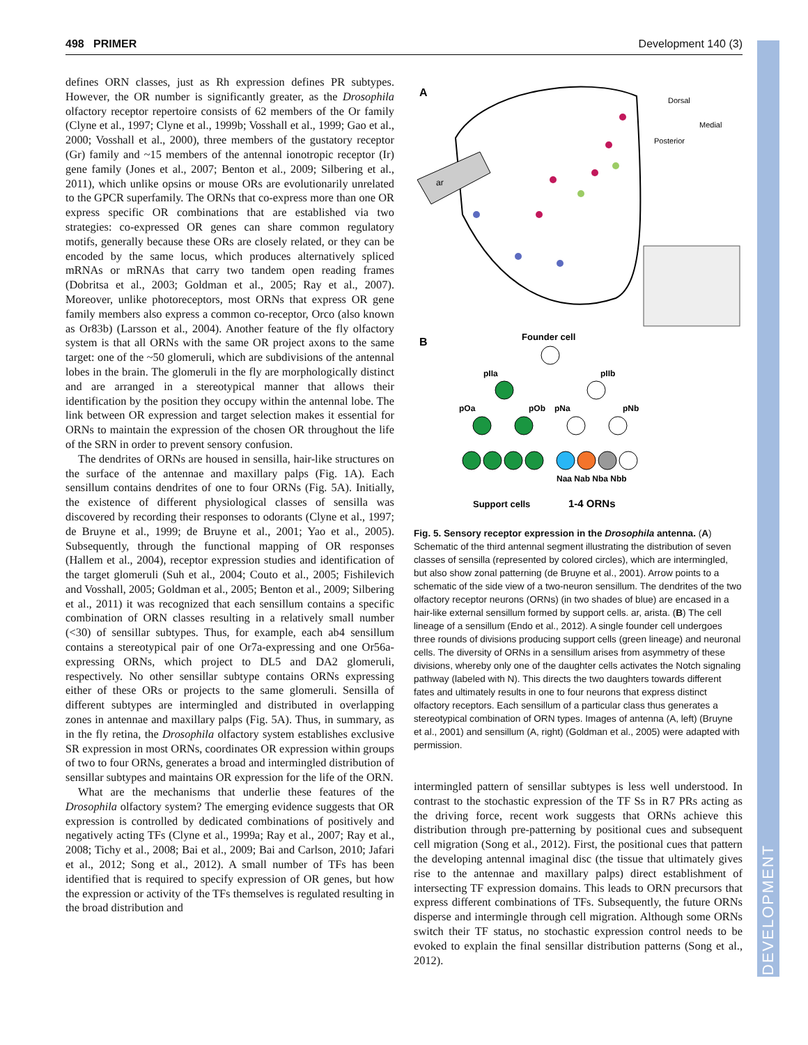498 PRIMER Development 140 (3)
DEVELOPMENT
defines ORN classes, just as Rh expression defines PR subtypes. However, the OR number is significantly greater, as the Drosophila olfactory receptor repertoire consists of 62 members of the Or family (Clyne et al., 1997; Clyne et al., 1999b; Vosshall et al., 1999; Gao et al., 2000; Vosshall et al., 2000), three members of the gustatory receptor (Gr) family and ~15 members of the antennal ionotropic receptor (Ir) gene family (Jones et al., 2007; Benton et al., 2009; Silbering et al., 2011), which unlike opsins or mouse ORs are evolutionarily unrelated to the GPCR superfamily. The ORNs that co-express more than one OR express specific OR combinations that are established via two strategies: co-expressed OR genes can share common regulatory motifs, generally because these ORs are closely related, or they can be encoded by the same locus, which produces alternatively spliced mRNAs or mRNAs that carry two tandem open reading frames (Dobritsa et al., 2003; Goldman et al., 2005; Ray et al., 2007). Moreover, unlike photoreceptors, most ORNs that express OR gene family members also express a common co-receptor, Orco (also known as Or83b) (Larsson et al., 2004). Another feature of the fly olfactory system is that all ORNs with the same OR project axons to the same target: one of the ~50 glomeruli, which are subdivisions of the antennal lobes in the brain. The glomeruli in the fly are morphologically distinct and are arranged in a stereotypical manner that allows their identification by the position they occupy within the antennal lobe. The link between OR expression and target selection makes it essential for ORNs to maintain the expression of the chosen OR throughout the life of the SRN in order to prevent sensory confusion.
The dendrites of ORNs are housed in sensilla, hair-like structures on the surface of the antennae and maxillary palps (Fig. 1A). Each sensillum contains dendrites of one to four ORNs (Fig. 5A). Initially, the existence of different physiological classes of sensilla was discovered by recording their responses to odorants (Clyne et al., 1997; de Bruyne et al., 1999; de Bruyne et al., 2001; Yao et al., 2005). Subsequently, through the functional mapping of OR responses (Hallem et al., 2004), receptor expression studies and identification of the target glomeruli (Suh et al., 2004; Couto et al., 2005; Fishilevich and Vosshall, 2005; Goldman et al., 2005; Benton et al., 2009; Silbering et al., 2011) it was recognized that each sensillum contains a specific combination of ORN classes resulting in a relatively small number (<30) of sensillar subtypes. Thus, for example, each ab4 sensillum contains a stereotypical pair of one Or7a-expressing and one Or56a-expressing ORNs, which project to DL5 and DA2 glomeruli, respectively. No other sensillar subtype contains ORNs expressing either of these ORs or projects to the same glomeruli. Sensilla of different subtypes are intermingled and distributed in overlapping zones in antennae and maxillary palps (Fig. 5A). Thus, in summary, as in the fly retina, the Drosophila olfactory system establishes exclusive SR expression in most ORNs, coordinates OR expression within groups of two to four ORNs, generates a broad and intermingled distribution of sensillar subtypes and maintains OR expression for the life of the ORN.
What are the mechanisms that underlie these features of the Drosophila olfactory system? The emerging evidence suggests that OR expression is controlled by dedicated combinations of positively and negatively acting TFs (Clyne et al., 1999a; Ray et al., 2007; Ray et al., 2008; Tichy et al., 2008; Bai et al., 2009; Bai and Carlson, 2010; Jafari et al., 2012; Song et al., 2012). A small number of TFs has been identified that is required to specify expression of OR genes, but how the expression or activity of the TFs themselves is regulated resulting in the broad distribution and
A
ar
Dorsal
Medial
Posterior
B
Founder cell
pIIa
pIIb
pOa
pOb
pNa
pNb
Naa Nab Nba Nbb
Support cells
1-4 ORNs
Fig. 5. Sensory receptor expression in the Drosophila antenna. (A) Schematic of the third antennal segment illustrating the distribution of seven classes of sensilla (represented by colored circles), which are intermingled, but also show zonal patterning (de Bruyne et al., 2001). Arrow points to a schematic of the side view of a two-neuron sensillum. The dendrites of the two olfactory receptor neurons (ORNs) (in two shades of blue) are encased in a hair-like external sensillum formed by support cells. ar, arista. (B) The cell lineage of a sensillum (Endo et al., 2012). A single founder cell undergoes three rounds of divisions producing support cells (green lineage) and neuronal cells. The diversity of ORNs in a sensillum arises from asymmetry of these divisions, whereby only one of the daughter cells activates the Notch signaling pathway (labeled with N). This directs the two daughters towards different fates and ultimately results in one to four neurons that express distinct olfactory receptors. Each sensillum of a particular class thus generates a stereotypical combination of ORN types. Images of antenna (A, left) (Bruyne et al., 2001) and sensillum (A, right) (Goldman et al., 2005) were adapted with permission.
intermingled pattern of sensillar subtypes is less well understood. In contrast to the stochastic expression of the TF Ss in R7 PRs acting as the driving force, recent work suggests that ORNs achieve this distribution through pre-patterning by positional cues and subsequent cell migration (Song et al., 2012). First, the positional cues that pattern the developing antennal imaginal disc (the tissue that ultimately gives rise to the antennae and maxillary palps) direct establishment of intersecting TF expression domains. This leads to ORN precursors that express different combinations of TFs. Subsequently, the future ORNs disperse and intermingle through cell migration. Although some ORNs switch their TF status, no stochastic expression control needs to be evoked to explain the final sensillar distribution patterns (Song et al., 2012).